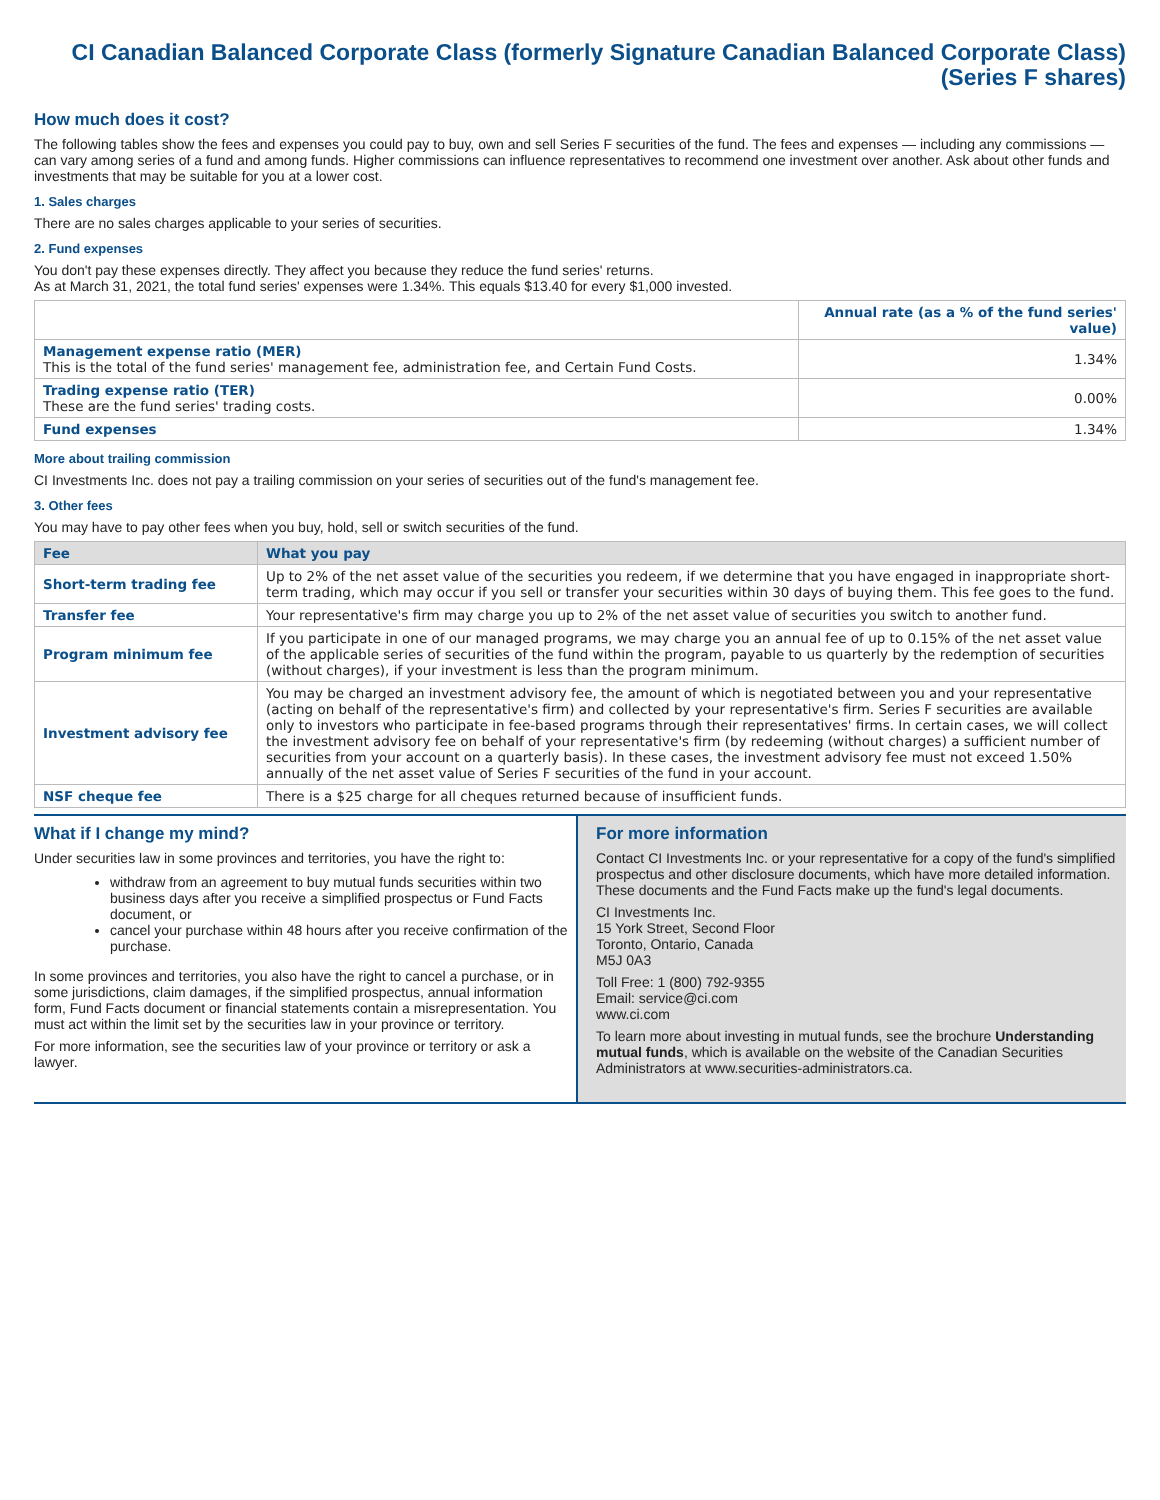CI Canadian Balanced Corporate Class (formerly Signature Canadian Balanced Corporate Class)
(Series F shares)
How much does it cost?
The following tables show the fees and expenses you could pay to buy, own and sell Series F securities of the fund. The fees and expenses — including any commissions — can vary among series of a fund and among funds. Higher commissions can influence representatives to recommend one investment over another. Ask about other funds and investments that may be suitable for you at a lower cost.
1. Sales charges
There are no sales charges applicable to your series of securities.
2. Fund expenses
You don't pay these expenses directly. They affect you because they reduce the fund series' returns.
As at March 31, 2021, the total fund series' expenses were 1.34%. This equals $13.40 for every $1,000 invested.
| | Annual rate (as a % of the fund series' value) |
| --- | --- |
| Management expense ratio (MER) This is the total of the fund series' management fee, administration fee, and Certain Fund Costs. | 1.34% |
| Trading expense ratio (TER) These are the fund series' trading costs. | 0.00% |
| Fund expenses | 1.34% |
More about trailing commission
CI Investments Inc. does not pay a trailing commission on your series of securities out of the fund's management fee.
3. Other fees
You may have to pay other fees when you buy, hold, sell or switch securities of the fund.
| Fee | What you pay |
| --- | --- |
| Short-term trading fee | Up to 2% of the net asset value of the securities you redeem, if we determine that you have engaged in inappropriate short-term trading, which may occur if you sell or transfer your securities within 30 days of buying them. This fee goes to the fund. |
| Transfer fee | Your representative's firm may charge you up to 2% of the net asset value of securities you switch to another fund. |
| Program minimum fee | If you participate in one of our managed programs, we may charge you an annual fee of up to 0.15% of the net asset value of the applicable series of securities of the fund within the program, payable to us quarterly by the redemption of securities (without charges), if your investment is less than the program minimum. |
| Investment advisory fee | You may be charged an investment advisory fee, the amount of which is negotiated between you and your representative (acting on behalf of the representative's firm) and collected by your representative's firm. Series F securities are available only to investors who participate in fee-based programs through their representatives' firms. In certain cases, we will collect the investment advisory fee on behalf of your representative's firm (by redeeming (without charges) a sufficient number of securities from your account on a quarterly basis). In these cases, the investment advisory fee must not exceed 1.50% annually of the net asset value of Series F securities of the fund in your account. |
| NSF cheque fee | There is a $25 charge for all cheques returned because of insufficient funds. |
What if I change my mind?
Under securities law in some provinces and territories, you have the right to:
withdraw from an agreement to buy mutual funds securities within two business days after you receive a simplified prospectus or Fund Facts document, or
cancel your purchase within 48 hours after you receive confirmation of the purchase.
In some provinces and territories, you also have the right to cancel a purchase, or in some jurisdictions, claim damages, if the simplified prospectus, annual information form, Fund Facts document or financial statements contain a misrepresentation. You must act within the limit set by the securities law in your province or territory.
For more information, see the securities law of your province or territory or ask a lawyer.
For more information
Contact CI Investments Inc. or your representative for a copy of the fund's simplified prospectus and other disclosure documents, which have more detailed information. These documents and the Fund Facts make up the fund's legal documents.
CI Investments Inc.
15 York Street, Second Floor
Toronto, Ontario, Canada
M5J 0A3
Toll Free: 1 (800) 792-9355
Email: service@ci.com
www.ci.com
To learn more about investing in mutual funds, see the brochure Understanding mutual funds, which is available on the website of the Canadian Securities Administrators at www.securities-administrators.ca.